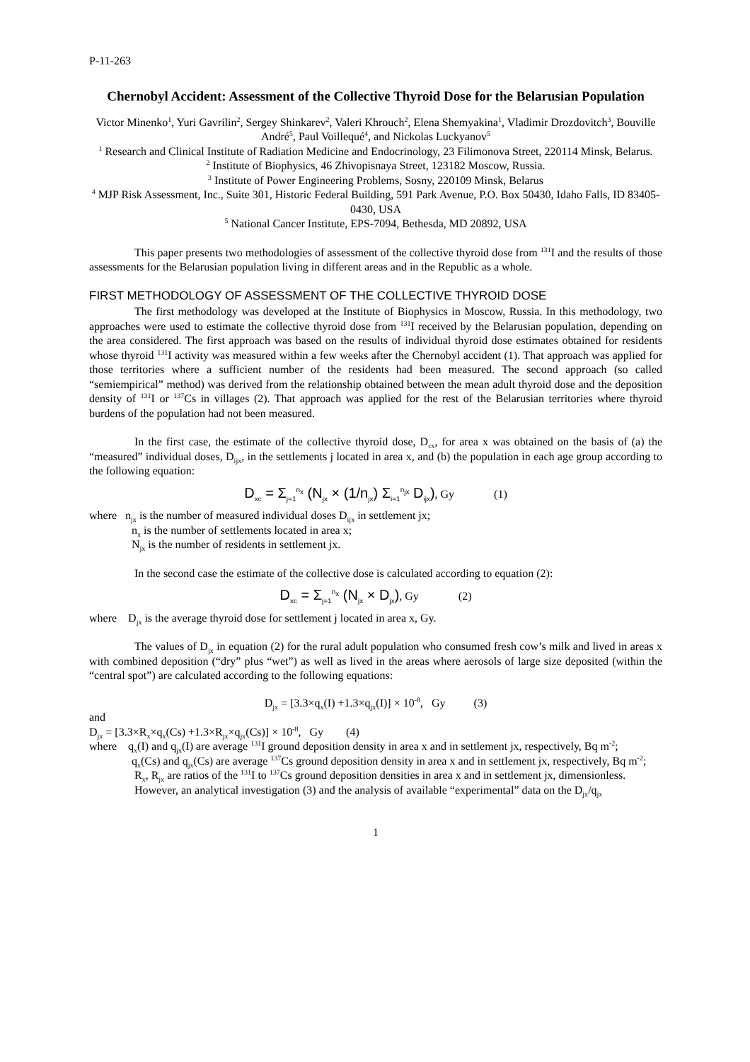P-11-263
Chernobyl Accident: Assessment of the Collective Thyroid Dose for the Belarusian Population
Victor Minenko<sup>1</sup>, Yuri Gavrilin<sup>2</sup>, Sergey Shinkarev<sup>2</sup>, Valeri Khrouch<sup>2</sup>, Elena Shemyakina<sup>1</sup>, Vladimir Drozdovitch<sup>3</sup>, Bouville André<sup>5</sup>, Paul Voillequé<sup>4</sup>, and Nickolas Luckyanov<sup>5</sup>
<sup>1</sup> Research and Clinical Institute of Radiation Medicine and Endocrinology, 23 Filimonova Street, 220114 Minsk, Belarus.
<sup>2</sup> Institute of Biophysics, 46 Zhivopisnaya Street, 123182 Moscow, Russia.
<sup>3</sup> Institute of Power Engineering Problems, Sosny, 220109 Minsk, Belarus
<sup>4</sup> MJP Risk Assessment, Inc., Suite 301, Historic Federal Building, 591 Park Avenue, P.O. Box 50430, Idaho Falls, ID 83405-0430, USA
<sup>5</sup> National Cancer Institute, EPS-7094, Bethesda, MD 20892, USA
This paper presents two methodologies of assessment of the collective thyroid dose from <sup>131</sup>I and the results of those assessments for the Belarusian population living in different areas and in the Republic as a whole.
FIRST METHODOLOGY OF ASSESSMENT OF THE COLLECTIVE THYROID DOSE
The first methodology was developed at the Institute of Biophysics in Moscow, Russia. In this methodology, two approaches were used to estimate the collective thyroid dose from <sup>131</sup>I received by the Belarusian population, depending on the area considered. The first approach was based on the results of individual thyroid dose estimates obtained for residents whose thyroid <sup>131</sup>I activity was measured within a few weeks after the Chernobyl accident (1). That approach was applied for those territories where a sufficient number of the residents had been measured. The second approach (so called “semiempirical” method) was derived from the relationship obtained between the mean adult thyroid dose and the deposition density of <sup>131</sup>I or <sup>137</sup>Cs in villages (2). That approach was applied for the rest of the Belarusian territories where thyroid burdens of the population had not been measured.
In the first case, the estimate of the collective thyroid dose, D<sub>cx</sub>, for area x was obtained on the basis of (a) the “measured” individual doses, D<sub>ijx</sub>, in the settlements j located in area x, and (b) the population in each age group according to the following equation:
D<sub>xc</sub> = Σ<sub>j=1</sub><sup>n<sub>x</sub></sup> (N<sub>jx</sub> × (1/n<sub>jx</sub>) Σ<sub>i=1</sub><sup>n<sub>jx</sub></sup> D<sub>ijx</sub>), Gy (1)
where n<sub>jx</sub> is the number of measured individual doses D<sub>ijx</sub> in settlement jx;
n<sub>x</sub> is the number of settlements located in area x;
N<sub>jx</sub> is the number of residents in settlement jx.
In the second case the estimate of the collective dose is calculated according to equation (2):
D<sub>xc</sub> = Σ<sub>j=1</sub><sup>n<sub>x</sub></sup> (N<sub>jx</sub> × D<sub>jx</sub>), Gy (2)
where D<sub>jx</sub> is the average thyroid dose for settlement j located in area x, Gy.
The values of D<sub>jx</sub> in equation (2) for the rural adult population who consumed fresh cow’s milk and lived in areas x with combined deposition (“dry” plus “wet”) as well as lived in the areas where aerosols of large size deposited (within the “central spot”) are calculated according to the following equations:
D<sub>jx</sub> = [3.3×q<sub>x</sub>(I) +1.3×q<sub>jx</sub>(I)] × 10<sup>-8</sup>, Gy (3)
and
D<sub>jx</sub> = [3.3×R<sub>x</sub>×q<sub>x</sub>(Cs) +1.3×R<sub>jx</sub>×q<sub>jx</sub>(Cs)] × 10<sup>-8</sup>, Gy (4)
where q<sub>x</sub>(I) and q<sub>jx</sub>(I) are average <sup>131</sup>I ground deposition density in area x and in settlement jx, respectively, Bq m<sup>-2</sup>;
q<sub>x</sub>(Cs) and q<sub>jx</sub>(Cs) are average <sup>137</sup>Cs ground deposition density in area x and in settlement jx, respectively, Bq m<sup>-2</sup>;
R<sub>x</sub>, R<sub>jx</sub> are ratios of the <sup>131</sup>I to <sup>137</sup>Cs ground deposition densities in area x and in settlement jx, dimensionless.
However, an analytical investigation (3) and the analysis of available “experimental” data on the D<sub>jx</sub>/q<sub>jx</sub>
1